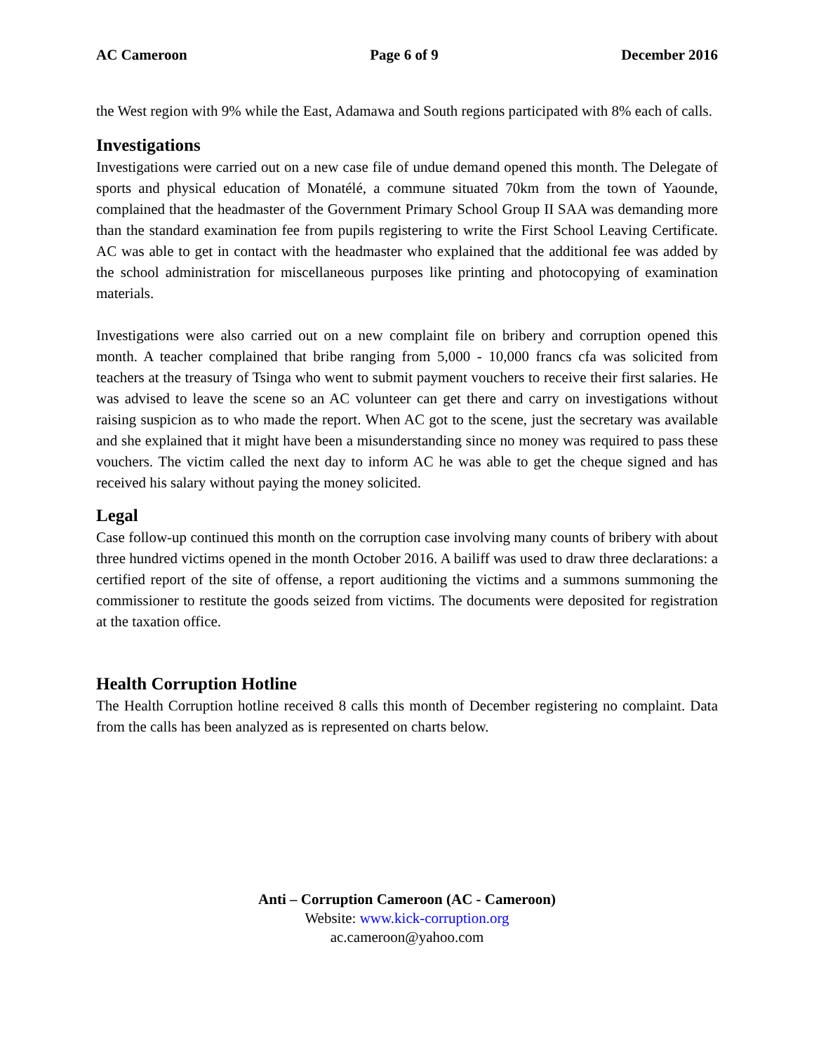AC Cameroon Page 6 of 9 December 2016
the West region with 9% while the East, Adamawa and South regions participated with 8% each of calls.
Investigations
Investigations were carried out on a new case file of undue demand opened this month. The Delegate of sports and physical education of Monatélé, a commune situated 70km from the town of Yaounde, complained that the headmaster of the Government Primary School Group II SAA was demanding more than the standard examination fee from pupils registering to write the First School Leaving Certificate. AC was able to get in contact with the headmaster who explained that the additional fee was added by the school administration for miscellaneous purposes like printing and photocopying of examination materials.
Investigations were also carried out on a new complaint file on bribery and corruption opened this month. A teacher complained that bribe ranging from 5,000 - 10,000 francs cfa was solicited from teachers at the treasury of Tsinga who went to submit payment vouchers to receive their first salaries. He was advised to leave the scene so an AC volunteer can get there and carry on investigations without raising suspicion as to who made the report. When AC got to the scene, just the secretary was available and she explained that it might have been a misunderstanding since no money was required to pass these vouchers. The victim called the next day to inform AC he was able to get the cheque signed and has received his salary without paying the money solicited.
Legal
Case follow-up continued this month on the corruption case involving many counts of bribery with about three hundred victims opened in the month October 2016. A bailiff was used to draw three declarations: a certified report of the site of offense, a report auditioning the victims and a summons summoning the commissioner to restitute the goods seized from victims. The documents were deposited for registration at the taxation office.
Health Corruption Hotline
The Health Corruption hotline received 8 calls this month of December registering no complaint. Data from the calls has been analyzed as is represented on charts below.
Anti – Corruption Cameroon (AC - Cameroon)
Website: www.kick-corruption.org
ac.cameroon@yahoo.com